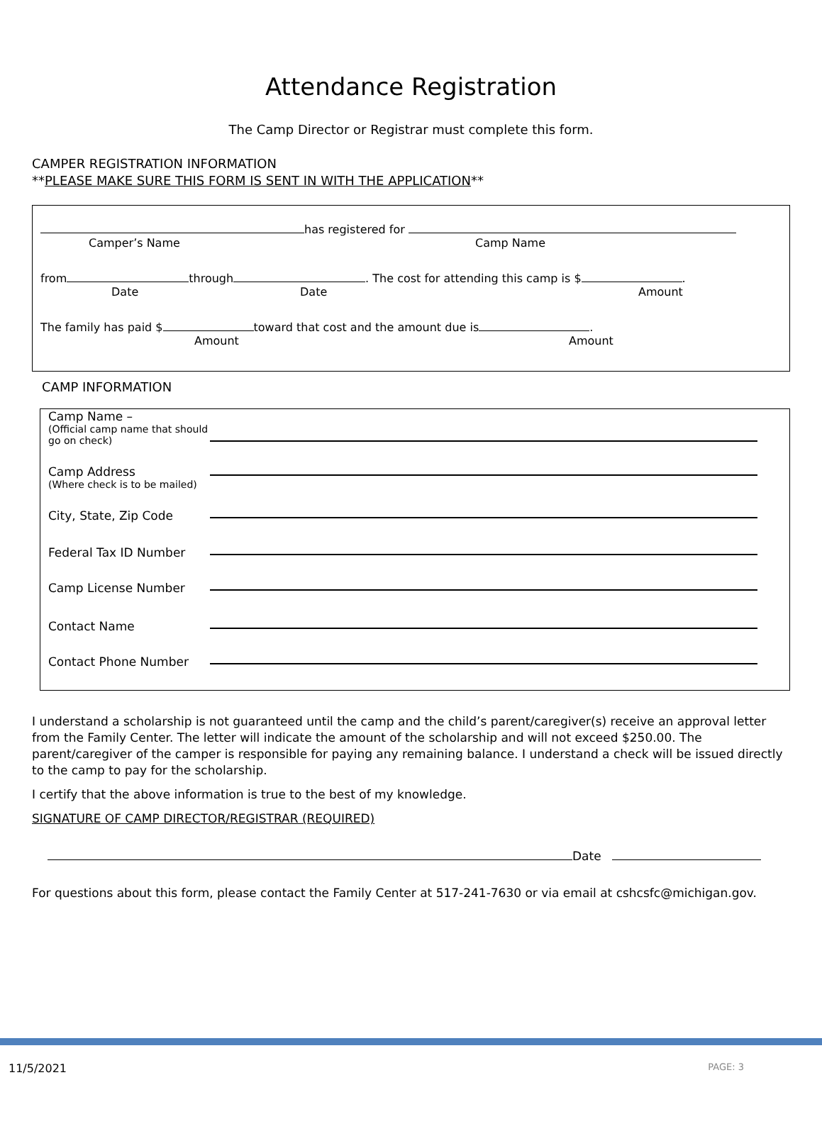Attendance Registration
The Camp Director or Registrar must complete this form.
CAMPER REGISTRATION INFORMATION
**PLEASE MAKE SURE THIS FORM IS SENT IN WITH THE APPLICATION**
has registered for
Camper’s Name Camp Name
from through . The cost for attending this camp is $ .
Date Date Amount
The family has paid $ toward that cost and the amount due is .
Amount Amount
CAMP INFORMATION
Camp Name –
(Official camp name that should go on check)
Camp Address
(Where check is to be mailed)
City, State, Zip Code
Federal Tax ID Number
Camp License Number
Contact Name
Contact Phone Number
I understand a scholarship is not guaranteed until the camp and the child’s parent/caregiver(s) receive an approval letter from the Family Center. The letter will indicate the amount of the scholarship and will not exceed $250.00. The parent/caregiver of the camper is responsible for paying any remaining balance. I understand a check will be issued directly to the camp to pay for the scholarship.
I certify that the above information is true to the best of my knowledge.
SIGNATURE OF CAMP DIRECTOR/REGISTRAR (REQUIRED)
Date
For questions about this form, please contact the Family Center at 517-241-7630 or via email at cshcsfc@michigan.gov.
11/5/2021 PAGE: 3